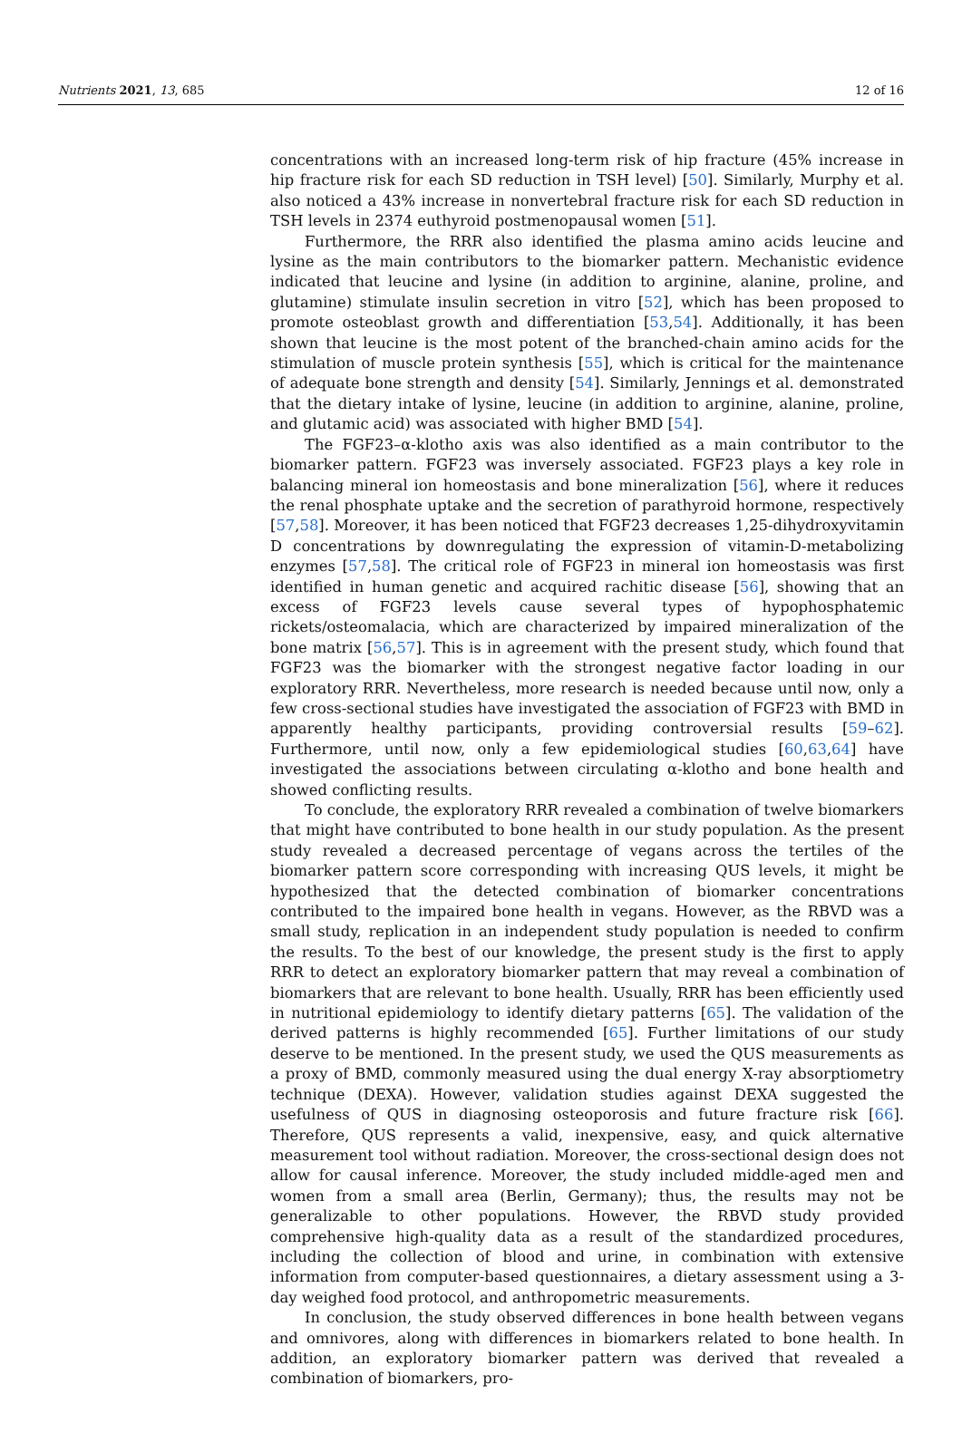Nutrients 2021, 13, 685 12 of 16
concentrations with an increased long-term risk of hip fracture (45% increase in hip fracture risk for each SD reduction in TSH level) [50]. Similarly, Murphy et al. also noticed a 43% increase in nonvertebral fracture risk for each SD reduction in TSH levels in 2374 euthyroid postmenopausal women [51].
Furthermore, the RRR also identified the plasma amino acids leucine and lysine as the main contributors to the biomarker pattern. Mechanistic evidence indicated that leucine and lysine (in addition to arginine, alanine, proline, and glutamine) stimulate insulin secretion in vitro [52], which has been proposed to promote osteoblast growth and differentiation [53,54]. Additionally, it has been shown that leucine is the most potent of the branched-chain amino acids for the stimulation of muscle protein synthesis [55], which is critical for the maintenance of adequate bone strength and density [54]. Similarly, Jennings et al. demonstrated that the dietary intake of lysine, leucine (in addition to arginine, alanine, proline, and glutamic acid) was associated with higher BMD [54].
The FGF23–α-klotho axis was also identified as a main contributor to the biomarker pattern. FGF23 was inversely associated. FGF23 plays a key role in balancing mineral ion homeostasis and bone mineralization [56], where it reduces the renal phosphate uptake and the secretion of parathyroid hormone, respectively [57,58]. Moreover, it has been noticed that FGF23 decreases 1,25-dihydroxyvitamin D concentrations by downregulating the expression of vitamin-D-metabolizing enzymes [57,58]. The critical role of FGF23 in mineral ion homeostasis was first identified in human genetic and acquired rachitic disease [56], showing that an excess of FGF23 levels cause several types of hypophosphatemic rickets/osteomalacia, which are characterized by impaired mineralization of the bone matrix [56,57]. This is in agreement with the present study, which found that FGF23 was the biomarker with the strongest negative factor loading in our exploratory RRR. Nevertheless, more research is needed because until now, only a few cross-sectional studies have investigated the association of FGF23 with BMD in apparently healthy participants, providing controversial results [59–62]. Furthermore, until now, only a few epidemiological studies [60,63,64] have investigated the associations between circulating α-klotho and bone health and showed conflicting results.
To conclude, the exploratory RRR revealed a combination of twelve biomarkers that might have contributed to bone health in our study population. As the present study revealed a decreased percentage of vegans across the tertiles of the biomarker pattern score corresponding with increasing QUS levels, it might be hypothesized that the detected combination of biomarker concentrations contributed to the impaired bone health in vegans. However, as the RBVD was a small study, replication in an independent study population is needed to confirm the results. To the best of our knowledge, the present study is the first to apply RRR to detect an exploratory biomarker pattern that may reveal a combination of biomarkers that are relevant to bone health. Usually, RRR has been efficiently used in nutritional epidemiology to identify dietary patterns [65]. The validation of the derived patterns is highly recommended [65]. Further limitations of our study deserve to be mentioned. In the present study, we used the QUS measurements as a proxy of BMD, commonly measured using the dual energy X-ray absorptiometry technique (DEXA). However, validation studies against DEXA suggested the usefulness of QUS in diagnosing osteoporosis and future fracture risk [66]. Therefore, QUS represents a valid, inexpensive, easy, and quick alternative measurement tool without radiation. Moreover, the cross-sectional design does not allow for causal inference. Moreover, the study included middle-aged men and women from a small area (Berlin, Germany); thus, the results may not be generalizable to other populations. However, the RBVD study provided comprehensive high-quality data as a result of the standardized procedures, including the collection of blood and urine, in combination with extensive information from computer-based questionnaires, a dietary assessment using a 3-day weighed food protocol, and anthropometric measurements.
In conclusion, the study observed differences in bone health between vegans and omnivores, along with differences in biomarkers related to bone health. In addition, an exploratory biomarker pattern was derived that revealed a combination of biomarkers, pro-